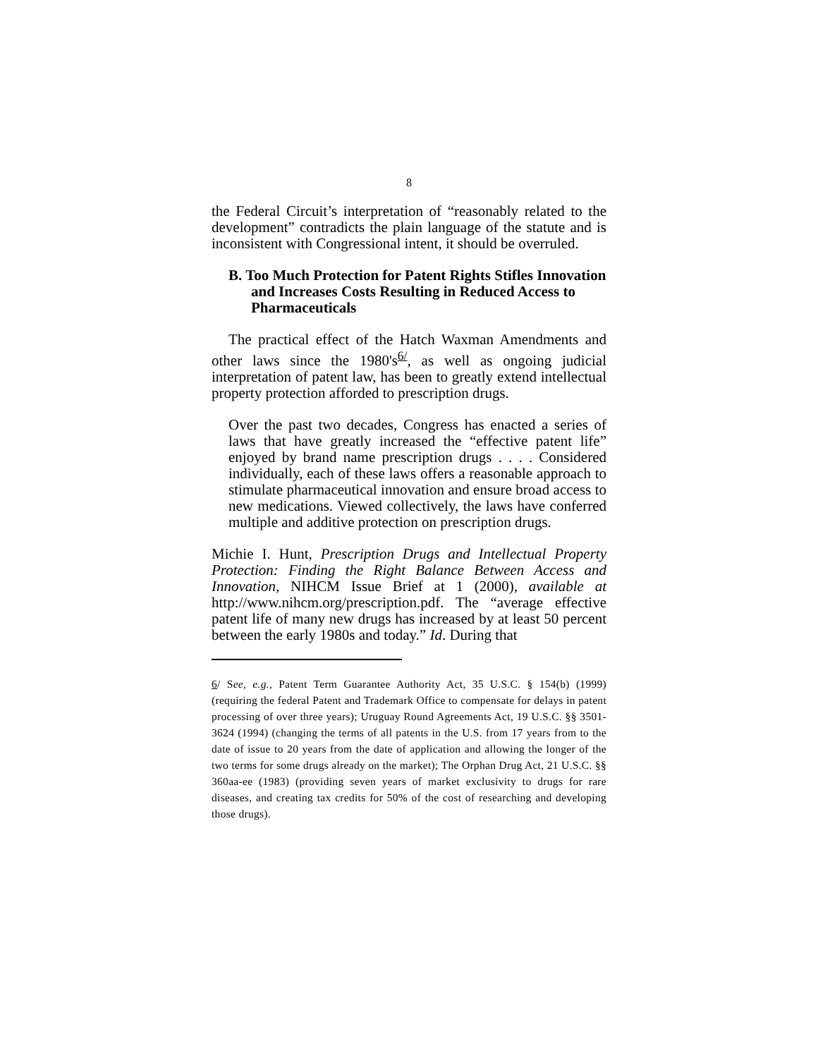8
the Federal Circuit’s interpretation of “reasonably related to the development” contradicts the plain language of the statute and is inconsistent with Congressional intent, it should be overruled.
B. Too Much Protection for Patent Rights Stifles Innovation and Increases Costs Resulting in Reduced Access to Pharmaceuticals
The practical effect of the Hatch Waxman Amendments and other laws since the 1980's<sup>6/</sup>, as well as ongoing judicial interpretation of patent law, has been to greatly extend intellectual property protection afforded to prescription drugs.
Over the past two decades, Congress has enacted a series of laws that have greatly increased the “effective patent life” enjoyed by brand name prescription drugs . . . . Considered individually, each of these laws offers a reasonable approach to stimulate pharmaceutical innovation and ensure broad access to new medications. Viewed collectively, the laws have conferred multiple and additive protection on prescription drugs.
Michie I. Hunt, Prescription Drugs and Intellectual Property Protection: Finding the Right Balance Between Access and Innovation, NIHCM Issue Brief at 1 (2000), available at http://www.nihcm.org/prescription.pdf. The “average effective patent life of many new drugs has increased by at least 50 percent between the early 1980s and today.” Id. During that
6/ See, e.g., Patent Term Guarantee Authority Act, 35 U.S.C. § 154(b) (1999) (requiring the federal Patent and Trademark Office to compensate for delays in patent processing of over three years); Uruguay Round Agreements Act, 19 U.S.C. §§ 3501-3624 (1994) (changing the terms of all patents in the U.S. from 17 years from to the date of issue to 20 years from the date of application and allowing the longer of the two terms for some drugs already on the market); The Orphan Drug Act, 21 U.S.C. §§ 360aa-ee (1983) (providing seven years of market exclusivity to drugs for rare diseases, and creating tax credits for 50% of the cost of researching and developing those drugs).